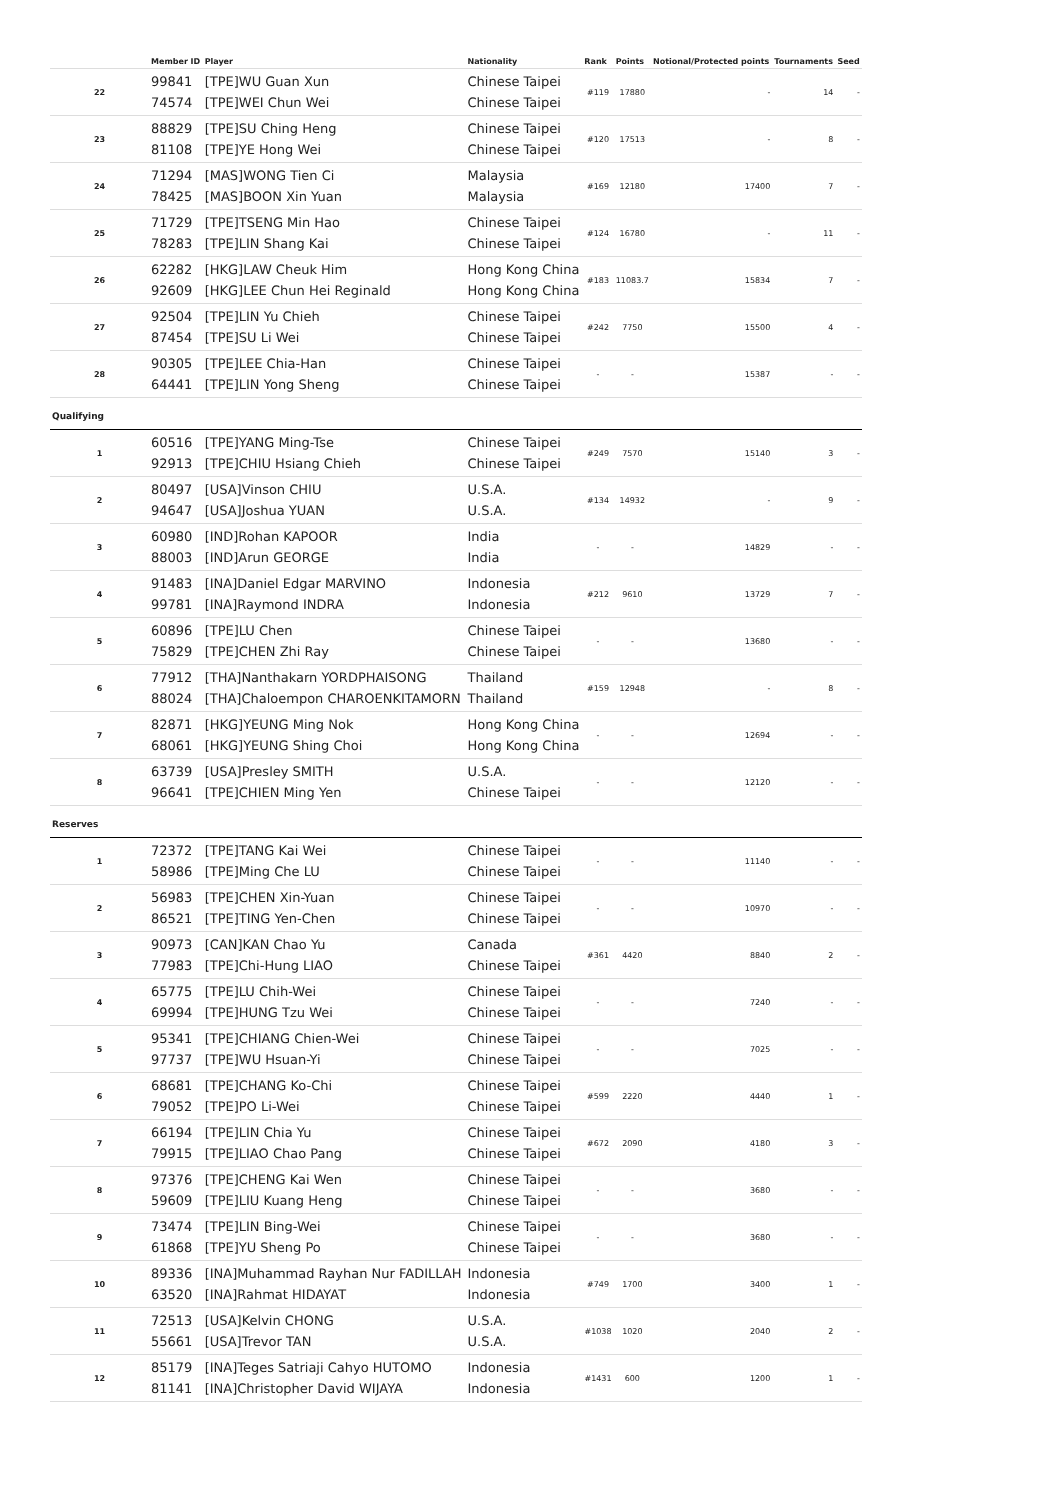| | Member ID | Player | Nationality | Rank | Points | Notional/Protected points | Tournaments | Seed |
| --- | --- | --- | --- | --- | --- | --- | --- | --- |
| 22 | 99841 74574 | [TPE]WU Guan Xun [TPE]WEI Chun Wei | Chinese Taipei Chinese Taipei | #119 | 17880 | - | 14 | - |
| 23 | 88829 81108 | [TPE]SU Ching Heng [TPE]YE Hong Wei | Chinese Taipei Chinese Taipei | #120 | 17513 | - | 8 | - |
| 24 | 71294 78425 | [MAS]WONG Tien Ci [MAS]BOON Xin Yuan | Malaysia Malaysia | #169 | 12180 | 17400 | 7 | - |
| 25 | 71729 78283 | [TPE]TSENG Min Hao [TPE]LIN Shang Kai | Chinese Taipei Chinese Taipei | #124 | 16780 | - | 11 | - |
| 26 | 62282 92609 | [HKG]LAW Cheuk Him [HKG]LEE Chun Hei Reginald | Hong Kong China Hong Kong China | #183 | 11083.7 | 15834 | 7 | - |
| 27 | 92504 87454 | [TPE]LIN Yu Chieh [TPE]SU Li Wei | Chinese Taipei Chinese Taipei | #242 | 7750 | 15500 | 4 | - |
| 28 | 90305 64441 | [TPE]LEE Chia-Han [TPE]LIN Yong Sheng | Chinese Taipei Chinese Taipei | - | - | 15387 | - | - |
| Qualifying | | | | | | | | |
| 1 | 60516 92913 | [TPE]YANG Ming-Tse [TPE]CHIU Hsiang Chieh | Chinese Taipei Chinese Taipei | #249 | 7570 | 15140 | 3 | - |
| 2 | 80497 94647 | [USA]Vinson CHIU [USA]Joshua YUAN | U.S.A. U.S.A. | #134 | 14932 | - | 9 | - |
| 3 | 60980 88003 | [IND]Rohan KAPOOR [IND]Arun GEORGE | India India | - | - | 14829 | - | - |
| 4 | 91483 99781 | [INA]Daniel Edgar MARVINO [INA]Raymond INDRA | Indonesia Indonesia | #212 | 9610 | 13729 | 7 | - |
| 5 | 60896 75829 | [TPE]LU Chen [TPE]CHEN Zhi Ray | Chinese Taipei Chinese Taipei | - | - | 13680 | - | - |
| 6 | 77912 88024 | [THA]Nanthakarn YORDPHAISONG [THA]Chaloempon CHAROENKITAMORN | Thailand Thailand | #159 | 12948 | - | 8 | - |
| 7 | 82871 68061 | [HKG]YEUNG Ming Nok [HKG]YEUNG Shing Choi | Hong Kong China Hong Kong China | - | - | 12694 | - | - |
| 8 | 63739 96641 | [USA]Presley SMITH [TPE]CHIEN Ming Yen | U.S.A. Chinese Taipei | - | - | 12120 | - | - |
| Reserves | | | | | | | | |
| 1 | 72372 58986 | [TPE]TANG Kai Wei [TPE]Ming Che LU | Chinese Taipei Chinese Taipei | - | - | 11140 | - | - |
| 2 | 56983 86521 | [TPE]CHEN Xin-Yuan [TPE]TING Yen-Chen | Chinese Taipei Chinese Taipei | - | - | 10970 | - | - |
| 3 | 90973 77983 | [CAN]KAN Chao Yu [TPE]Chi-Hung LIAO | Canada Chinese Taipei | #361 | 4420 | 8840 | 2 | - |
| 4 | 65775 69994 | [TPE]LU Chih-Wei [TPE]HUNG Tzu Wei | Chinese Taipei Chinese Taipei | - | - | 7240 | - | - |
| 5 | 95341 97737 | [TPE]CHIANG Chien-Wei [TPE]WU Hsuan-Yi | Chinese Taipei Chinese Taipei | - | - | 7025 | - | - |
| 6 | 68681 79052 | [TPE]CHANG Ko-Chi [TPE]PO Li-Wei | Chinese Taipei Chinese Taipei | #599 | 2220 | 4440 | 1 | - |
| 7 | 66194 79915 | [TPE]LIN Chia Yu [TPE]LIAO Chao Pang | Chinese Taipei Chinese Taipei | #672 | 2090 | 4180 | 3 | - |
| 8 | 97376 59609 | [TPE]CHENG Kai Wen [TPE]LIU Kuang Heng | Chinese Taipei Chinese Taipei | - | - | 3680 | - | - |
| 9 | 73474 61868 | [TPE]LIN Bing-Wei [TPE]YU Sheng Po | Chinese Taipei Chinese Taipei | - | - | 3680 | - | - |
| 10 | 89336 63520 | [INA]Muhammad Rayhan Nur FADILLAH [INA]Rahmat HIDAYAT | Indonesia Indonesia | #749 | 1700 | 3400 | 1 | - |
| 11 | 72513 55661 | [USA]Kelvin CHONG [USA]Trevor TAN | U.S.A. U.S.A. | #1038 | 1020 | 2040 | 2 | - |
| 12 | 85179 81141 | [INA]Teges Satriaji Cahyo HUTOMO [INA]Christopher David WIJAYA | Indonesia Indonesia | #1431 | 600 | 1200 | 1 | - |